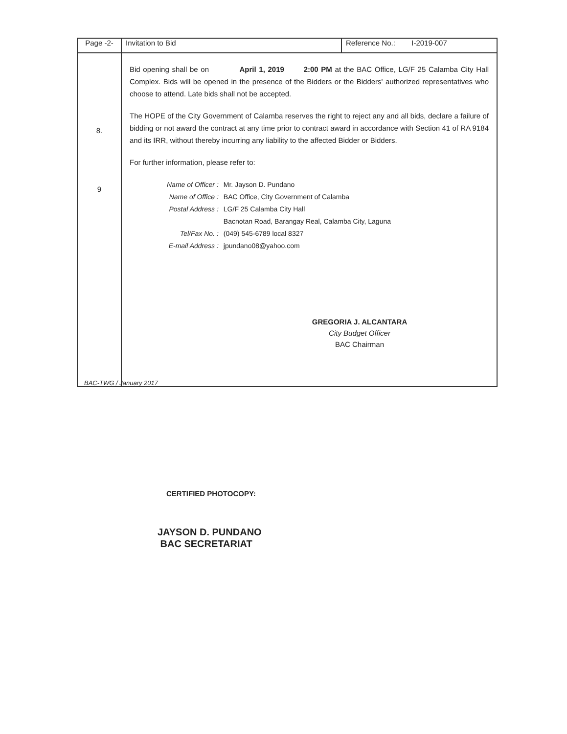| Page -2- | Invitation to Bid | Reference No.: I-2019-007 |
| 8. 9 | Bid opening shall be on April 1, 2019 2:00 PM at the BAC Office, LG/F 25 Calamba City Hall Complex. Bids will be opened in the presence of the Bidders or the Bidders' authorized representatives who choose to attend. Late bids shall not be accepted. The HOPE of the City Government of Calamba reserves the right to reject any and all bids, declare a failure of bidding or not award the contract at any time prior to contract award in accordance with Section 41 of RA 9184 and its IRR, without thereby incurring any liability to the affected Bidder or Bidders. For further information, please refer to: / Name of Officer : / Mr. Jayson D. Pundano / / Name of Office : / BAC Office, City Government of Calamba / / Postal Address : / LG/F 25 Calamba City Hall / / / Bacnotan Road, Barangay Real, Calamba City, Laguna / / Tel/Fax No. : / (049) 545-6789 local 8327 / / E-mail Address : / jpundano08@yahoo.com / GREGORIA J. ALCANTARA City Budget Officer BAC Chairman | |
BAC-TWG / January 2017
CERTIFIED PHOTOCOPY:
JAYSON D. PUNDANO
BAC SECRETARIAT